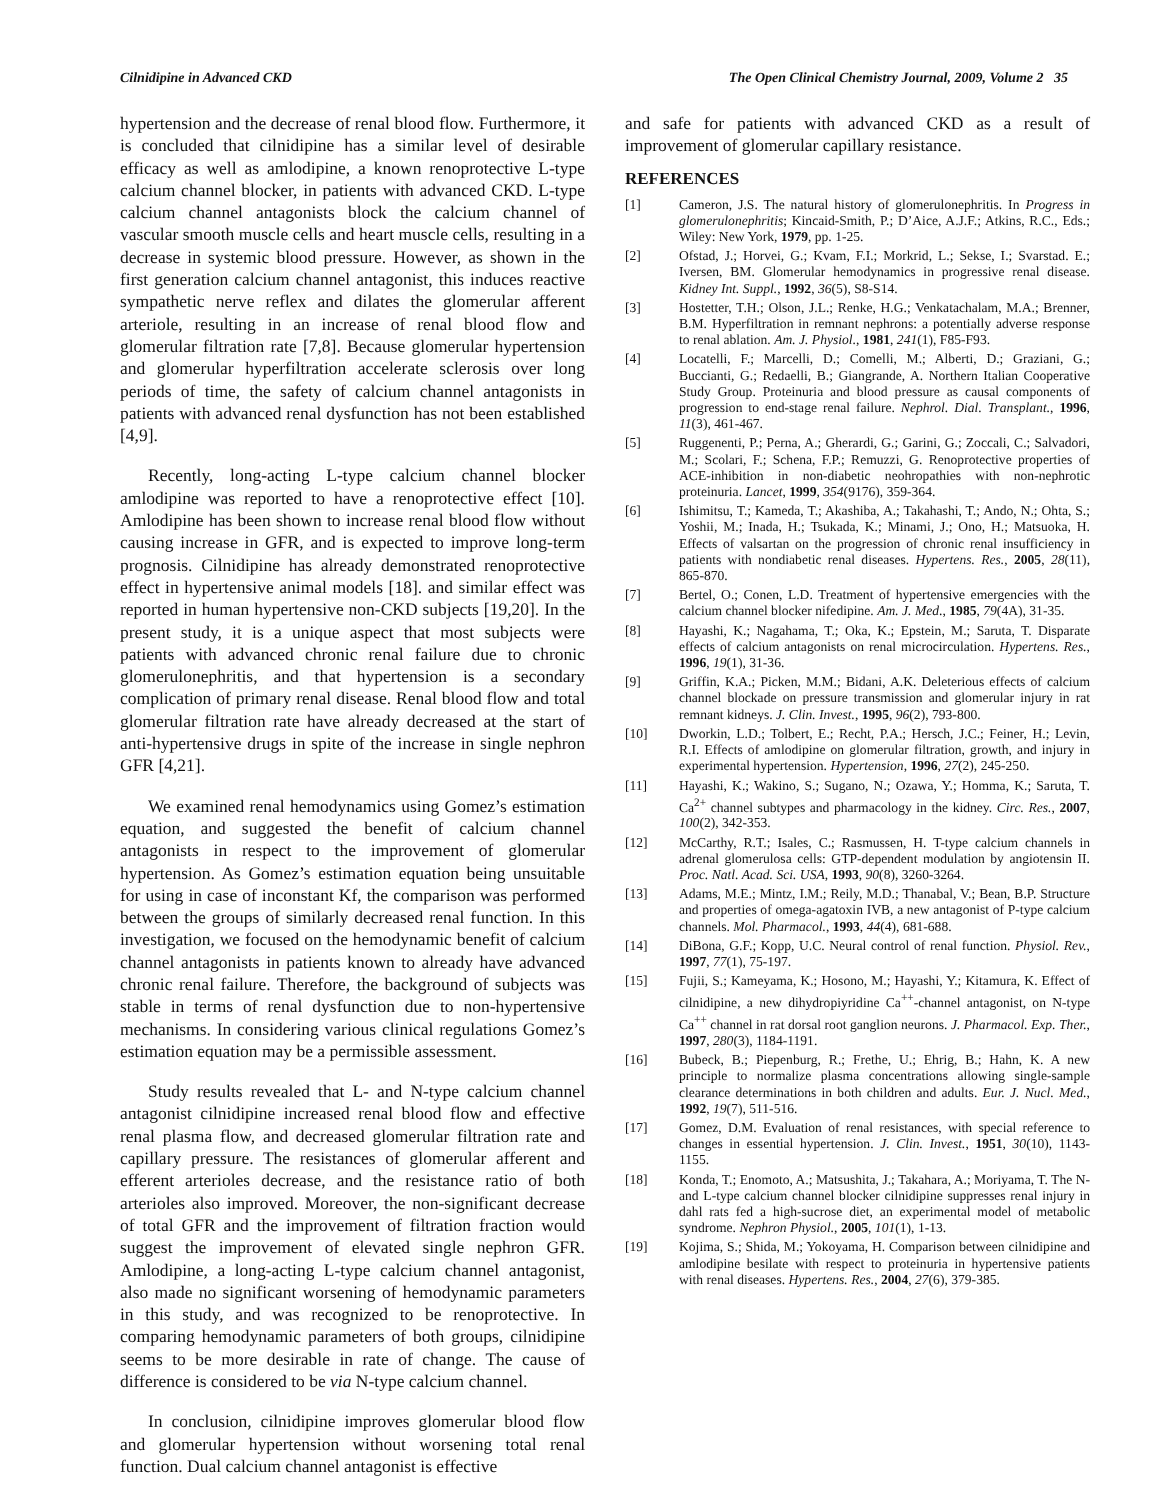Cilnidipine in Advanced CKD The Open Clinical Chemistry Journal, 2009, Volume 2 35
hypertension and the decrease of renal blood flow. Furthermore, it is concluded that cilnidipine has a similar level of desirable efficacy as well as amlodipine, a known renoprotective L-type calcium channel blocker, in patients with advanced CKD. L-type calcium channel antagonists block the calcium channel of vascular smooth muscle cells and heart muscle cells, resulting in a decrease in systemic blood pressure. However, as shown in the first generation calcium channel antagonist, this induces reactive sympathetic nerve reflex and dilates the glomerular afferent arteriole, resulting in an increase of renal blood flow and glomerular filtration rate [7,8]. Because glomerular hypertension and glomerular hyperfiltration accelerate sclerosis over long periods of time, the safety of calcium channel antagonists in patients with advanced renal dysfunction has not been established [4,9].
Recently, long-acting L-type calcium channel blocker amlodipine was reported to have a renoprotective effect [10]. Amlodipine has been shown to increase renal blood flow without causing increase in GFR, and is expected to improve long-term prognosis. Cilnidipine has already demonstrated renoprotective effect in hypertensive animal models [18]. and similar effect was reported in human hypertensive non-CKD subjects [19,20]. In the present study, it is a unique aspect that most subjects were patients with advanced chronic renal failure due to chronic glomerulonephritis, and that hypertension is a secondary complication of primary renal disease. Renal blood flow and total glomerular filtration rate have already decreased at the start of anti-hypertensive drugs in spite of the increase in single nephron GFR [4,21].
We examined renal hemodynamics using Gomez’s estimation equation, and suggested the benefit of calcium channel antagonists in respect to the improvement of glomerular hypertension. As Gomez’s estimation equation being unsuitable for using in case of inconstant Kf, the comparison was performed between the groups of similarly decreased renal function. In this investigation, we focused on the hemodynamic benefit of calcium channel antagonists in patients known to already have advanced chronic renal failure. Therefore, the background of subjects was stable in terms of renal dysfunction due to non-hypertensive mechanisms. In considering various clinical regulations Gomez’s estimation equation may be a permissible assessment.
Study results revealed that L- and N-type calcium channel antagonist cilnidipine increased renal blood flow and effective renal plasma flow, and decreased glomerular filtration rate and capillary pressure. The resistances of glomerular afferent and efferent arterioles decrease, and the resistance ratio of both arterioles also improved. Moreover, the non-significant decrease of total GFR and the improvement of filtration fraction would suggest the improvement of elevated single nephron GFR. Amlodipine, a long-acting L-type calcium channel antagonist, also made no significant worsening of hemodynamic parameters in this study, and was recognized to be renoprotective. In comparing hemodynamic parameters of both groups, cilnidipine seems to be more desirable in rate of change. The cause of difference is considered to be via N-type calcium channel.
In conclusion, cilnidipine improves glomerular blood flow and glomerular hypertension without worsening total renal function. Dual calcium channel antagonist is effective
and safe for patients with advanced CKD as a result of improvement of glomerular capillary resistance.
REFERENCES
[1] Cameron, J.S. The natural history of glomerulonephritis. In Progress in glomerulonephritis; Kincaid-Smith, P.; D’Aice, A.J.F.; Atkins, R.C., Eds.; Wiley: New York, 1979, pp. 1-25.
[2] Ofstad, J.; Horvei, G.; Kvam, F.I.; Morkrid, L.; Sekse, I.; Svarstad. E.; Iversen, BM. Glomerular hemodynamics in progressive renal disease. Kidney Int. Suppl., 1992, 36(5), S8-S14.
[3] Hostetter, T.H.; Olson, J.L.; Renke, H.G.; Venkatachalam, M.A.; Brenner, B.M. Hyperfiltration in remnant nephrons: a potentially adverse response to renal ablation. Am. J. Physiol., 1981, 241(1), F85-F93.
[4] Locatelli, F.; Marcelli, D.; Comelli, M.; Alberti, D.; Graziani, G.; Buccianti, G.; Redaelli, B.; Giangrande, A. Northern Italian Cooperative Study Group. Proteinuria and blood pressure as causal components of progression to end-stage renal failure. Nephrol. Dial. Transplant., 1996, 11(3), 461-467.
[5] Ruggenenti, P.; Perna, A.; Gherardi, G.; Garini, G.; Zoccali, C.; Salvadori, M.; Scolari, F.; Schena, F.P.; Remuzzi, G. Renoprotective properties of ACE-inhibition in non-diabetic neohropathies with non-nephrotic proteinuria. Lancet, 1999, 354(9176), 359-364.
[6] Ishimitsu, T.; Kameda, T.; Akashiba, A.; Takahashi, T.; Ando, N.; Ohta, S.; Yoshii, M.; Inada, H.; Tsukada, K.; Minami, J.; Ono, H.; Matsuoka, H. Effects of valsartan on the progression of chronic renal insufficiency in patients with nondiabetic renal diseases. Hypertens. Res., 2005, 28(11), 865-870.
[7] Bertel, O.; Conen, L.D. Treatment of hypertensive emergencies with the calcium channel blocker nifedipine. Am. J. Med., 1985, 79(4A), 31-35.
[8] Hayashi, K.; Nagahama, T.; Oka, K.; Epstein, M.; Saruta, T. Disparate effects of calcium antagonists on renal microcirculation. Hypertens. Res., 1996, 19(1), 31-36.
[9] Griffin, K.A.; Picken, M.M.; Bidani, A.K. Deleterious effects of calcium channel blockade on pressure transmission and glomerular injury in rat remnant kidneys. J. Clin. Invest., 1995, 96(2), 793-800.
[10] Dworkin, L.D.; Tolbert, E.; Recht, P.A.; Hersch, J.C.; Feiner, H.; Levin, R.I. Effects of amlodipine on glomerular filtration, growth, and injury in experimental hypertension. Hypertension, 1996, 27(2), 245-250.
[11] Hayashi, K.; Wakino, S.; Sugano, N.; Ozawa, Y.; Homma, K.; Saruta, T. Ca<sup>2+</sup> channel subtypes and pharmacology in the kidney. Circ. Res., 2007, 100(2), 342-353.
[12] McCarthy, R.T.; Isales, C.; Rasmussen, H. T-type calcium channels in adrenal glomerulosa cells: GTP-dependent modulation by angiotensin II. Proc. Natl. Acad. Sci. USA, 1993, 90(8), 3260-3264.
[13] Adams, M.E.; Mintz, I.M.; Reily, M.D.; Thanabal, V.; Bean, B.P. Structure and properties of omega-agatoxin IVB, a new antagonist of P-type calcium channels. Mol. Pharmacol., 1993, 44(4), 681-688.
[14] DiBona, G.F.; Kopp, U.C. Neural control of renal function. Physiol. Rev., 1997, 77(1), 75-197.
[15] Fujii, S.; Kameyama, K.; Hosono, M.; Hayashi, Y.; Kitamura, K. Effect of cilnidipine, a new dihydropiyridine Ca<sup>++</sup>-channel antagonist, on N-type Ca<sup>++</sup> channel in rat dorsal root ganglion neurons. J. Pharmacol. Exp. Ther., 1997, 280(3), 1184-1191.
[16] Bubeck, B.; Piepenburg, R.; Frethe, U.; Ehrig, B.; Hahn, K. A new principle to normalize plasma concentrations allowing single-sample clearance determinations in both children and adults. Eur. J. Nucl. Med., 1992, 19(7), 511-516.
[17] Gomez, D.M. Evaluation of renal resistances, with special reference to changes in essential hypertension. J. Clin. Invest., 1951, 30(10), 1143-1155.
[18] Konda, T.; Enomoto, A.; Matsushita, J.; Takahara, A.; Moriyama, T. The N- and L-type calcium channel blocker cilnidipine suppresses renal injury in dahl rats fed a high-sucrose diet, an experimental model of metabolic syndrome. Nephron Physiol., 2005, 101(1), 1-13.
[19] Kojima, S.; Shida, M.; Yokoyama, H. Comparison between cilnidipine and amlodipine besilate with respect to proteinuria in hypertensive patients with renal diseases. Hypertens. Res., 2004, 27(6), 379-385.